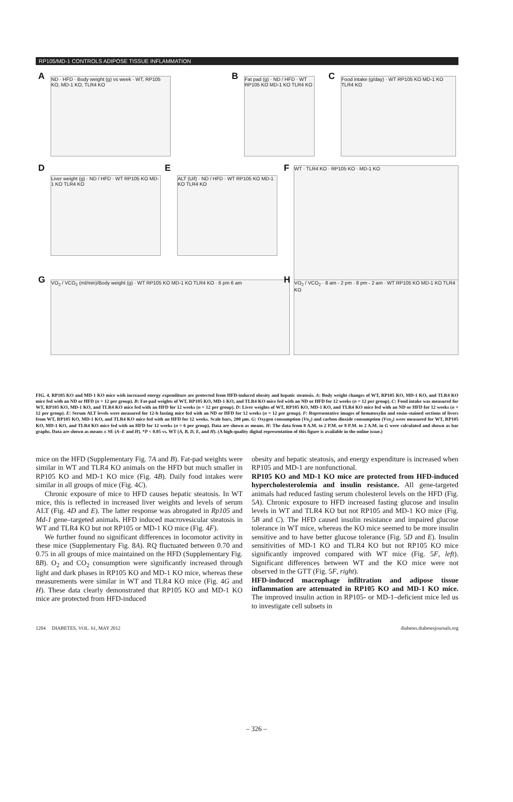RP105/MD-1 CONTROLS ADIPOSE TISSUE INFLAMMATION
A
ND · HFD · Body weight (g) vs week · WT, RP105 KO, MD-1 KO, TLR4 KO
B
Fat pad (g) · ND / HFD · WT RP105 KO MD-1 KO TLR4 KO
C
Food intake (g/day) · WT RP105 KO MD-1 KO TLR4 KO
D
Liver weight (g) · ND / HFD · WT RP105 KO MD-1 KO TLR4 KO
E
ALT (U/l) · ND / HFD · WT RP105 KO MD-1 KO TLR4 KO
F WT · TLR4 KO · RP105 KO · MD-1 KO
G VO<sub>2</sub> / VCO<sub>2</sub> (ml/min)/Body weight (g) · WT RP105 KO MD-1 KO TLR4 KO · 6 pm 6 am H
VO<sub>2</sub> / VCO<sub>2</sub> · 8 am - 2 pm · 8 pm - 2 am · WT RP105 KO MD-1 KO TLR4 KO
FIG. 4. RP105 KO and MD-1 KO mice with increased energy expenditure are protected from HFD-induced obesity and hepatic steatosis. A: Body weight changes of WT, RP105 KO, MD-1 KO, and TLR4 KO mice fed with an ND or HFD (n = 12 per group). B: Fat-pad weights of WT, RP105 KO, MD-1 KO, and TLR4 KO mice fed with an ND or HFD for 12 weeks (n = 12 per group). C: Food intake was measured for WT, RP105 KO, MD-1 KO, and TLR4 KO mice fed with an HFD for 12 weeks (n = 12 per group). D: Liver weights of WT, RP105 KO, MD-1 KO, and TLR4 KO mice fed with an ND or HFD for 12 weeks (n = 12 per group). E: Serum ALT levels were measured for 12-h fasting mice fed with an ND or HFD for 12 weeks (n = 12 per group). F: Representative images of hematoxylin and eosin–stained sections of livers from WT, RP105 KO, MD-1 KO, and TLR4 KO mice fed with an HFD for 12 weeks. Scale bars, 200 μm. G: Oxygen consumption (Vo<sub>2</sub>) and carbon dioxide consumption (Vco<sub>2</sub>) were measured for WT, RP105 KO, MD-1 KO, and TLR4 KO mice fed with an HFD for 12 weeks (n = 6 per group). Data are shown as means. H: The data from 8 A.M. to 2 P.M. or 8 P.M. to 2 A.M. in G were calculated and shown as bar graphs. Data are shown as means ± SE (A–E and H). *P < 0.05 vs. WT (A, B, D, E, and H). (A high-quality digital representation of this figure is available in the online issue.)
mice on the HFD (Supplementary Fig. 7A and B). Fat-pad weights were similar in WT and TLR4 KO animals on the HFD but much smaller in RP105 KO and MD-1 KO mice (Fig. 4B). Daily food intakes were similar in all groups of mice (Fig. 4C).
Chronic exposure of mice to HFD causes hepatic steatosis. In WT mice, this is reflected in increased liver weights and levels of serum ALT (Fig. 4D and E). The latter response was abrogated in Rp105 and Md-1 gene–targeted animals. HFD induced macrovesicular steatosis in WT and TLR4 KO but not RP105 or MD-1 KO mice (Fig. 4F).
We further found no significant differences in locomotor activity in these mice (Supplementary Fig. 8A). RQ fluctuated between 0.70 and 0.75 in all groups of mice maintained on the HFD (Supplementary Fig. 8B). O<sub>2</sub> and CO<sub>2</sub> consumption were significantly increased through light and dark phases in RP105 KO and MD-1 KO mice, whereas these measurements were similar in WT and TLR4 KO mice (Fig. 4G and H). These data clearly demonstrated that RP105 KO and MD-1 KO mice are protected from HFD-induced
obesity and hepatic steatosis, and energy expenditure is increased when RP105 and MD-1 are nonfunctional.
RP105 KO and MD-1 KO mice are protected from HFD-induced hypercholesterolemia and insulin resistance. All gene-targeted animals had reduced fasting serum cholesterol levels on the HFD (Fig. 5A). Chronic exposure to HFD increased fasting glucose and insulin levels in WT and TLR4 KO but not RP105 and MD-1 KO mice (Fig. 5B and C). The HFD caused insulin resistance and impaired glucose tolerance in WT mice, whereas the KO mice seemed to be more insulin sensitive and to have better glucose tolerance (Fig. 5D and E). Insulin sensitivities of MD-1 KO and TLR4 KO but not RP105 KO mice significantly improved compared with WT mice (Fig. 5F, left). Significant differences between WT and the KO mice were not observed in the GTT (Fig. 5F, right).
HFD-induced macrophage infiltration and adipose tissue inflammation are attenuated in RP105 KO and MD-1 KO mice. The improved insulin action in RP105- or MD-1–deficient mice led us to investigate cell subsets in
1204 DIABETES, VOL. 61, MAY 2012 diabetes.diabetesjournals.org
– 326 –